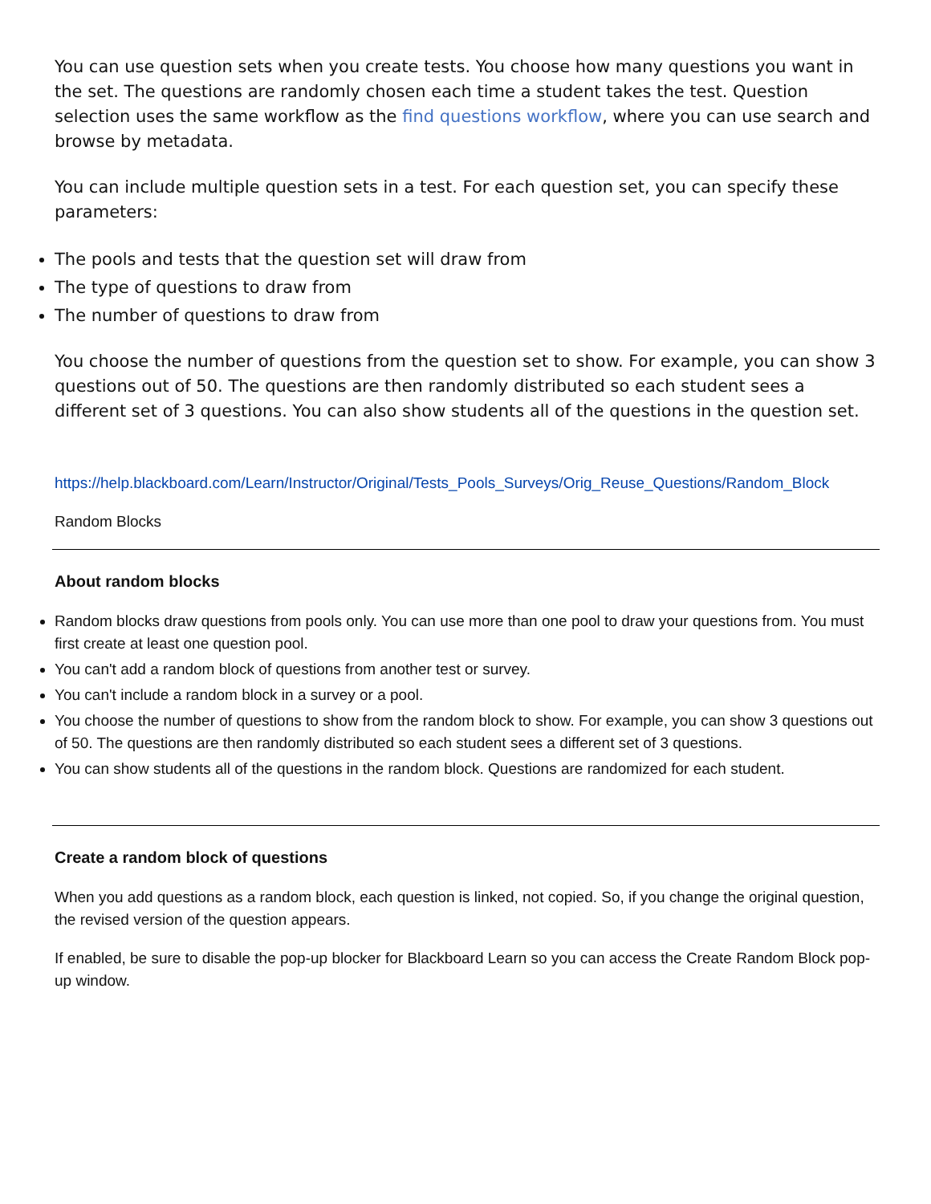You can use question sets when you create tests. You choose how many questions you want in the set. The questions are randomly chosen each time a student takes the test. Question selection uses the same workflow as the find questions workflow, where you can use search and browse by metadata.
You can include multiple question sets in a test. For each question set, you can specify these parameters:
The pools and tests that the question set will draw from
The type of questions to draw from
The number of questions to draw from
You choose the number of questions from the question set to show. For example, you can show 3 questions out of 50. The questions are then randomly distributed so each student sees a different set of 3 questions. You can also show students all of the questions in the question set.
https://help.blackboard.com/Learn/Instructor/Original/Tests_Pools_Surveys/Orig_Reuse_Questions/Random_Block
Random Blocks
About random blocks
Random blocks draw questions from pools only. You can use more than one pool to draw your questions from. You must first create at least one question pool.
You can't add a random block of questions from another test or survey.
You can't include a random block in a survey or a pool.
You choose the number of questions to show from the random block to show. For example, you can show 3 questions out of 50. The questions are then randomly distributed so each student sees a different set of 3 questions.
You can show students all of the questions in the random block. Questions are randomized for each student.
Create a random block of questions
When you add questions as a random block, each question is linked, not copied. So, if you change the original question, the revised version of the question appears.
If enabled, be sure to disable the pop-up blocker for Blackboard Learn so you can access the Create Random Block pop-up window.